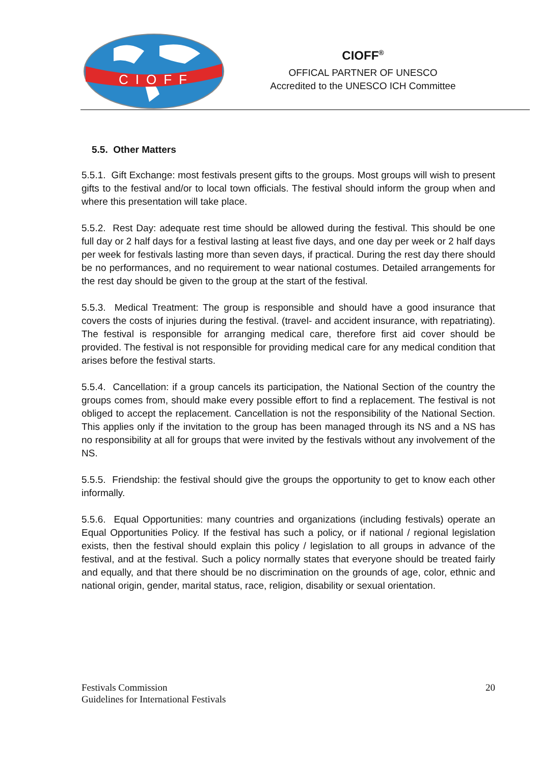CIOFF
CIOFF<sup>®</sup>
OFFICAL PARTNER OF UNESCO
Accredited to the UNESCO ICH Committee
5.5. Other Matters
5.5.1. Gift Exchange: most festivals present gifts to the groups. Most groups will wish to present gifts to the festival and/or to local town officials. The festival should inform the group when and where this presentation will take place.
5.5.2. Rest Day: adequate rest time should be allowed during the festival. This should be one full day or 2 half days for a festival lasting at least five days, and one day per week or 2 half days per week for festivals lasting more than seven days, if practical. During the rest day there should be no performances, and no requirement to wear national costumes. Detailed arrangements for the rest day should be given to the group at the start of the festival.
5.5.3. Medical Treatment: The group is responsible and should have a good insurance that covers the costs of injuries during the festival. (travel- and accident insurance, with repatriating). The festival is responsible for arranging medical care, therefore first aid cover should be provided. The festival is not responsible for providing medical care for any medical condition that arises before the festival starts.
5.5.4. Cancellation: if a group cancels its participation, the National Section of the country the groups comes from, should make every possible effort to find a replacement. The festival is not obliged to accept the replacement. Cancellation is not the responsibility of the National Section. This applies only if the invitation to the group has been managed through its NS and a NS has no responsibility at all for groups that were invited by the festivals without any involvement of the NS.
5.5.5. Friendship: the festival should give the groups the opportunity to get to know each other informally.
5.5.6. Equal Opportunities: many countries and organizations (including festivals) operate an Equal Opportunities Policy. If the festival has such a policy, or if national / regional legislation exists, then the festival should explain this policy / legislation to all groups in advance of the festival, and at the festival. Such a policy normally states that everyone should be treated fairly and equally, and that there should be no discrimination on the grounds of age, color, ethnic and national origin, gender, marital status, race, religion, disability or sexual orientation.
Festivals Commission
Guidelines for International Festivals
20